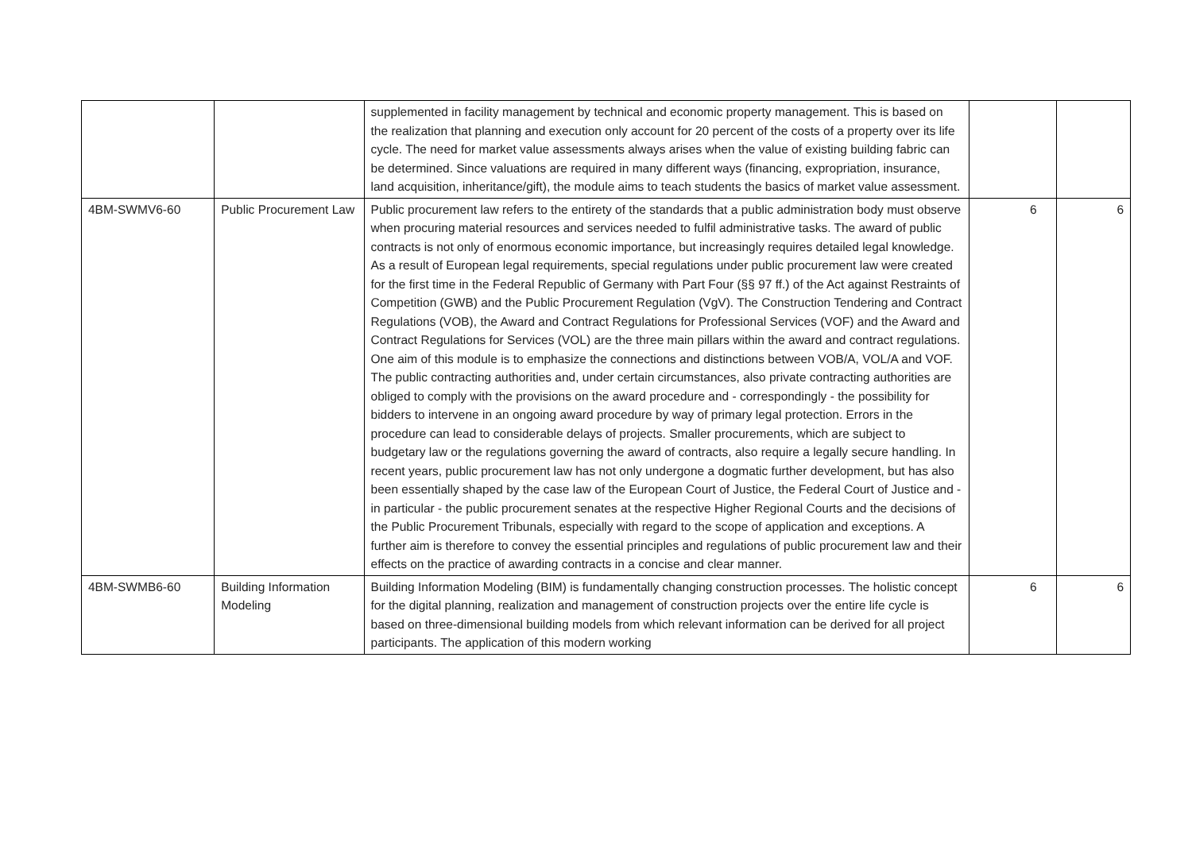| | | supplemented in facility management by technical and economic property management. This is based on the realization that planning and execution only account for 20 percent of the costs of a property over its life cycle. The need for market value assessments always arises when the value of existing building fabric can be determined. Since valuations are required in many different ways (financing, expropriation, insurance, land acquisition, inheritance/gift), the module aims to teach students the basics of market value assessment. | | |
| 4BM-SWMV6-60 | Public Procurement Law | Public procurement law refers to the entirety of the standards that a public administration body must observe when procuring material resources and services needed to fulfil administrative tasks. The award of public contracts is not only of enormous economic importance, but increasingly requires detailed legal knowledge. As a result of European legal requirements, special regulations under public procurement law were created for the first time in the Federal Republic of Germany with Part Four (§§ 97 ff.) of the Act against Restraints of Competition (GWB) and the Public Procurement Regulation (VgV). The Construction Tendering and Contract Regulations (VOB), the Award and Contract Regulations for Professional Services (VOF) and the Award and Contract Regulations for Services (VOL) are the three main pillars within the award and contract regulations. One aim of this module is to emphasize the connections and distinctions between VOB/A, VOL/A and VOF. The public contracting authorities and, under certain circumstances, also private contracting authorities are obliged to comply with the provisions on the award procedure and - correspondingly - the possibility for bidders to intervene in an ongoing award procedure by way of primary legal protection. Errors in the procedure can lead to considerable delays of projects. Smaller procurements, which are subject to budgetary law or the regulations governing the award of contracts, also require a legally secure handling. In recent years, public procurement law has not only undergone a dogmatic further development, but has also been essentially shaped by the case law of the European Court of Justice, the Federal Court of Justice and - in particular - the public procurement senates at the respective Higher Regional Courts and the decisions of the Public Procurement Tribunals, especially with regard to the scope of application and exceptions. A further aim is therefore to convey the essential principles and regulations of public procurement law and their effects on the practice of awarding contracts in a concise and clear manner. | 6 | 6 |
| 4BM-SWMB6-60 | Building Information Modeling | Building Information Modeling (BIM) is fundamentally changing construction processes. The holistic concept for the digital planning, realization and management of construction projects over the entire life cycle is based on three-dimensional building models from which relevant information can be derived for all project participants. The application of this modern working | 6 | 6 |